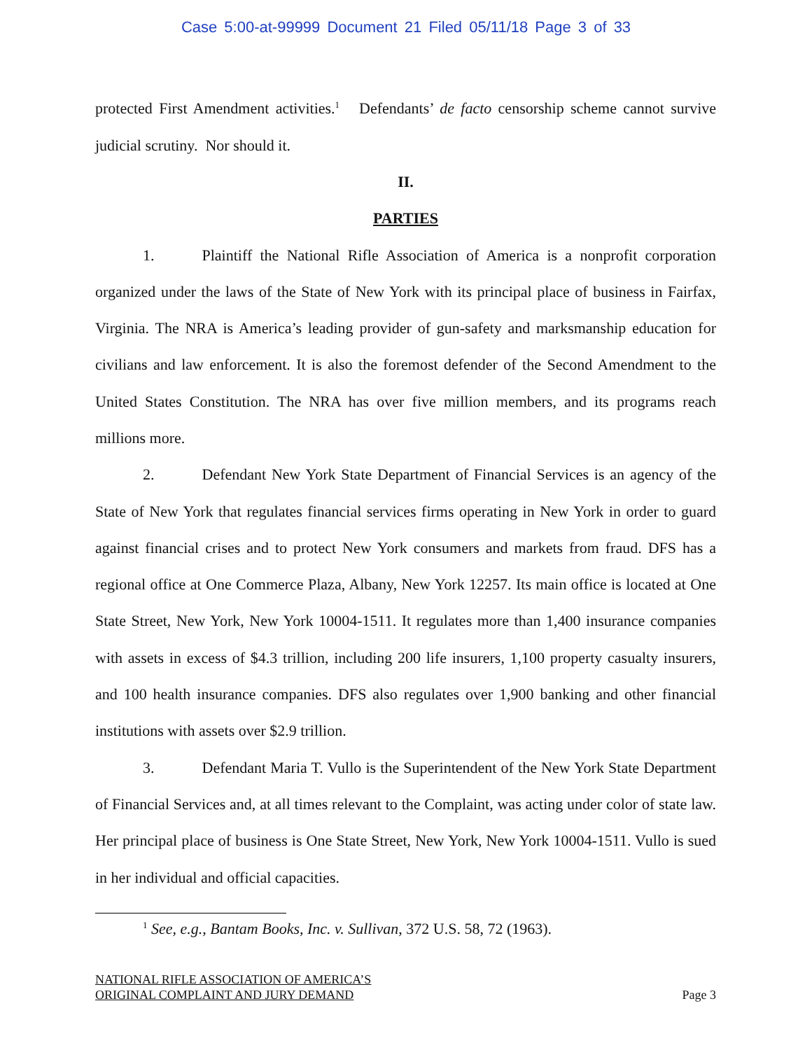Case 5:00-at-99999 Document 21 Filed 05/11/18 Page 3 of 33
protected First Amendment activities.<sup>1</sup> Defendants’ de facto censorship scheme cannot survive judicial scrutiny. Nor should it.
II.
PARTIES
1. Plaintiff the National Rifle Association of America is a nonprofit corporation organized under the laws of the State of New York with its principal place of business in Fairfax, Virginia. The NRA is America’s leading provider of gun-safety and marksmanship education for civilians and law enforcement. It is also the foremost defender of the Second Amendment to the United States Constitution. The NRA has over five million members, and its programs reach millions more.
2. Defendant New York State Department of Financial Services is an agency of the State of New York that regulates financial services firms operating in New York in order to guard against financial crises and to protect New York consumers and markets from fraud. DFS has a regional office at One Commerce Plaza, Albany, New York 12257. Its main office is located at One State Street, New York, New York 10004-1511. It regulates more than 1,400 insurance companies with assets in excess of $4.3 trillion, including 200 life insurers, 1,100 property casualty insurers, and 100 health insurance companies. DFS also regulates over 1,900 banking and other financial institutions with assets over $2.9 trillion.
3. Defendant Maria T. Vullo is the Superintendent of the New York State Department of Financial Services and, at all times relevant to the Complaint, was acting under color of state law. Her principal place of business is One State Street, New York, New York 10004-1511. Vullo is sued in her individual and official capacities.
<sup>1</sup> See, e.g., Bantam Books, Inc. v. Sullivan, 372 U.S. 58, 72 (1963).
NATIONAL RIFLE ASSOCIATION OF AMERICA’S
ORIGINAL COMPLAINT AND JURY DEMAND
Page 3